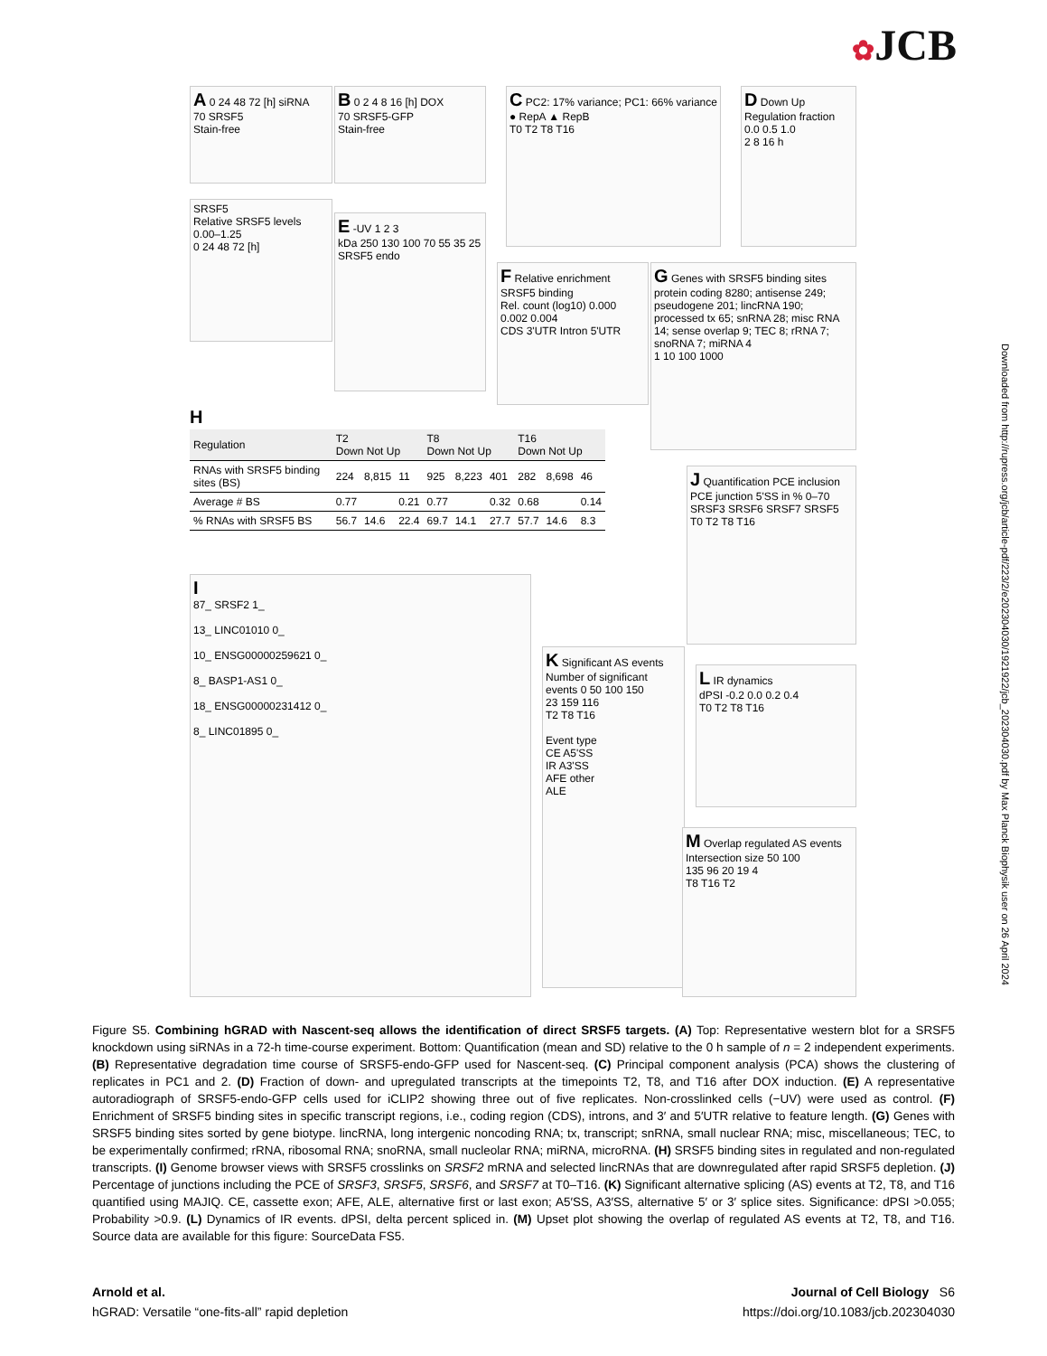✿JCB
Downloaded from http://rupress.org/jcb/article-pdf/223/2/e202304030/1921922/jcb_202304030.pdf by Max Planck Biophysik user on 26 April 2024
A 0 24 48 72 [h] siRNA
70 SRSF5
Stain-free
B 0 2 4 8 16 [h] DOX
70 SRSF5-GFP
Stain-free
C PC2: 17% variance; PC1: 66% variance
● RepA ▲ RepB
T0 T2 T8 T16
D Down Up
Regulation fraction 0.0 0.5 1.0
2 8 16 h
SRSF5
Relative SRSF5 levels 0.00–1.25
0 24 48 72 [h]
E -UV 1 2 3
kDa 250 130 100 70 55 35 25
SRSF5 endo
F Relative enrichment SRSF5 binding
Rel. count (log10) 0.000 0.002 0.004
CDS 3'UTR Intron 5'UTR
G Genes with SRSF5 binding sites
protein coding 8280; antisense 249; pseudogene 201; lincRNA 190; processed tx 65; snRNA 28; misc RNA 14; sense overlap 9; TEC 8; rRNA 7; snoRNA 7; miRNA 4
1 10 100 1000
H
| Regulation | T2 Down Not Up | | | T8 Down Not Up | | | T16 Down Not Up | | |
| --- | --- | --- | --- | --- | --- | --- | --- | --- | --- |
| RNAs with SRSF5 binding sites (BS) | 224 | 8,815 | 11 | 925 | 8,223 | 401 | 282 | 8,698 | 46 |
| Average # BS | 0.77 | | 0.21 | 0.77 | | 0.32 | 0.68 | | 0.14 |
| % RNAs with SRSF5 BS | 56.7 | 14.6 | 22.4 | 69.7 | 14.1 | 27.7 | 57.7 | 14.6 | 8.3 |
I
87_ SRSF2 1_
13_ LINC01010 0_
10_ ENSG00000259621 0_
8_ BASP1-AS1 0_
18_ ENSG00000231412 0_
8_ LINC01895 0_
J Quantification PCE inclusion
PCE junction 5'SS in % 0–70
SRSF3 SRSF6 SRSF7 SRSF5
T0 T2 T8 T16
K Significant AS events
Number of significant events 0 50 100 150
23 159 116
T2 T8 T16
Event type
CE A5'SS
IR A3'SS
AFE other
ALE
L IR dynamics
dPSI -0.2 0.0 0.2 0.4
T0 T2 T8 T16
M Overlap regulated AS events
Intersection size 50 100
135 96 20 19 4
T8 T16 T2
Figure S5. Combining hGRAD with Nascent-seq allows the identification of direct SRSF5 targets. (A) Top: Representative western blot for a SRSF5 knockdown using siRNAs in a 72-h time-course experiment. Bottom: Quantification (mean and SD) relative to the 0 h sample of n = 2 independent experiments. (B) Representative degradation time course of SRSF5-endo-GFP used for Nascent-seq. (C) Principal component analysis (PCA) shows the clustering of replicates in PC1 and 2. (D) Fraction of down- and upregulated transcripts at the timepoints T2, T8, and T16 after DOX induction. (E) A representative autoradiograph of SRSF5-endo-GFP cells used for iCLIP2 showing three out of five replicates. Non-crosslinked cells (−UV) were used as control. (F) Enrichment of SRSF5 binding sites in specific transcript regions, i.e., coding region (CDS), introns, and 3′ and 5′UTR relative to feature length. (G) Genes with SRSF5 binding sites sorted by gene biotype. lincRNA, long intergenic noncoding RNA; tx, transcript; snRNA, small nuclear RNA; misc, miscellaneous; TEC, to be experimentally confirmed; rRNA, ribosomal RNA; snoRNA, small nucleolar RNA; miRNA, microRNA. (H) SRSF5 binding sites in regulated and non-regulated transcripts. (I) Genome browser views with SRSF5 crosslinks on SRSF2 mRNA and selected lincRNAs that are downregulated after rapid SRSF5 depletion. (J) Percentage of junctions including the PCE of SRSF3, SRSF5, SRSF6, and SRSF7 at T0–T16. (K) Significant alternative splicing (AS) events at T2, T8, and T16 quantified using MAJIQ. CE, cassette exon; AFE, ALE, alternative first or last exon; A5′SS, A3′SS, alternative 5′ or 3′ splice sites. Significance: dPSI >0.055; Probability >0.9. (L) Dynamics of IR events. dPSI, delta percent spliced in. (M) Upset plot showing the overlap of regulated AS events at T2, T8, and T16. Source data are available for this figure: SourceData FS5.
Journal of Cell Biology S6
https://doi.org/10.1083/jcb.202304030 Arnold et al.
hGRAD: Versatile “one-fits-all” rapid depletion